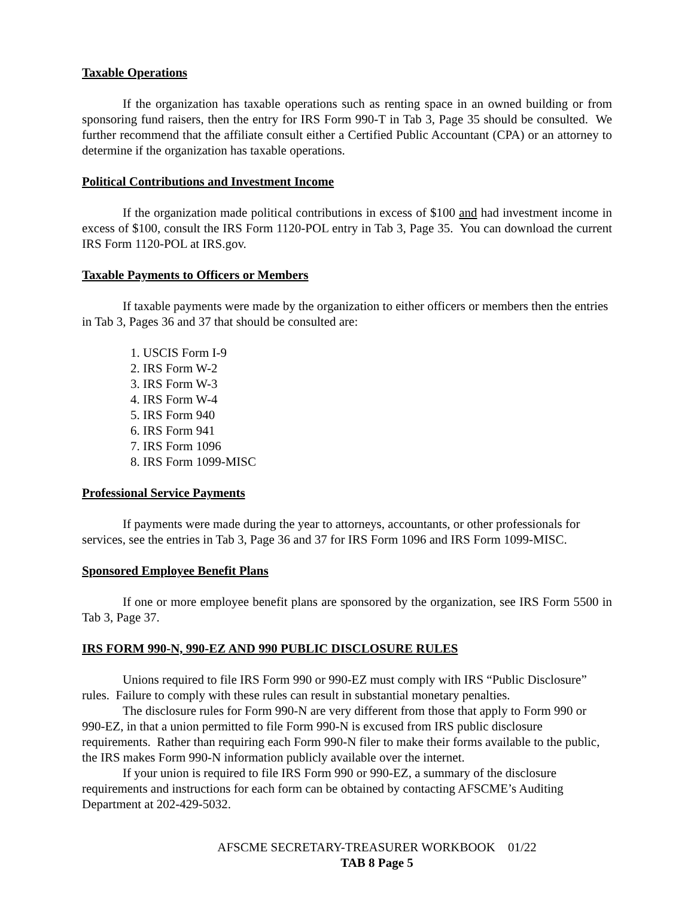Taxable Operations
If the organization has taxable operations such as renting space in an owned building or from sponsoring fund raisers, then the entry for IRS Form 990-T in Tab 3, Page 35 should be consulted. We further recommend that the affiliate consult either a Certified Public Accountant (CPA) or an attorney to determine if the organization has taxable operations.
Political Contributions and Investment Income
If the organization made political contributions in excess of $100 and had investment income in excess of $100, consult the IRS Form 1120-POL entry in Tab 3, Page 35. You can download the current IRS Form 1120-POL at IRS.gov.
Taxable Payments to Officers or Members
If taxable payments were made by the organization to either officers or members then the entries in Tab 3, Pages 36 and 37 that should be consulted are:
1. USCIS Form I-9
2. IRS Form W-2
3. IRS Form W-3
4. IRS Form W-4
5. IRS Form 940
6. IRS Form 941
7. IRS Form 1096
8. IRS Form 1099-MISC
Professional Service Payments
If payments were made during the year to attorneys, accountants, or other professionals for services, see the entries in Tab 3, Page 36 and 37 for IRS Form 1096 and IRS Form 1099-MISC.
Sponsored Employee Benefit Plans
If one or more employee benefit plans are sponsored by the organization, see IRS Form 5500 in Tab 3, Page 37.
IRS FORM 990-N, 990-EZ AND 990 PUBLIC DISCLOSURE RULES
Unions required to file IRS Form 990 or 990-EZ must comply with IRS “Public Disclosure” rules. Failure to comply with these rules can result in substantial monetary penalties.
The disclosure rules for Form 990-N are very different from those that apply to Form 990 or 990-EZ, in that a union permitted to file Form 990-N is excused from IRS public disclosure requirements. Rather than requiring each Form 990-N filer to make their forms available to the public, the IRS makes Form 990-N information publicly available over the internet.
If your union is required to file IRS Form 990 or 990-EZ, a summary of the disclosure requirements and instructions for each form can be obtained by contacting AFSCME’s Auditing Department at 202-429-5032.
AFSCME SECRETARY-TREASURER WORKBOOK 01/22
TAB 8 Page 5